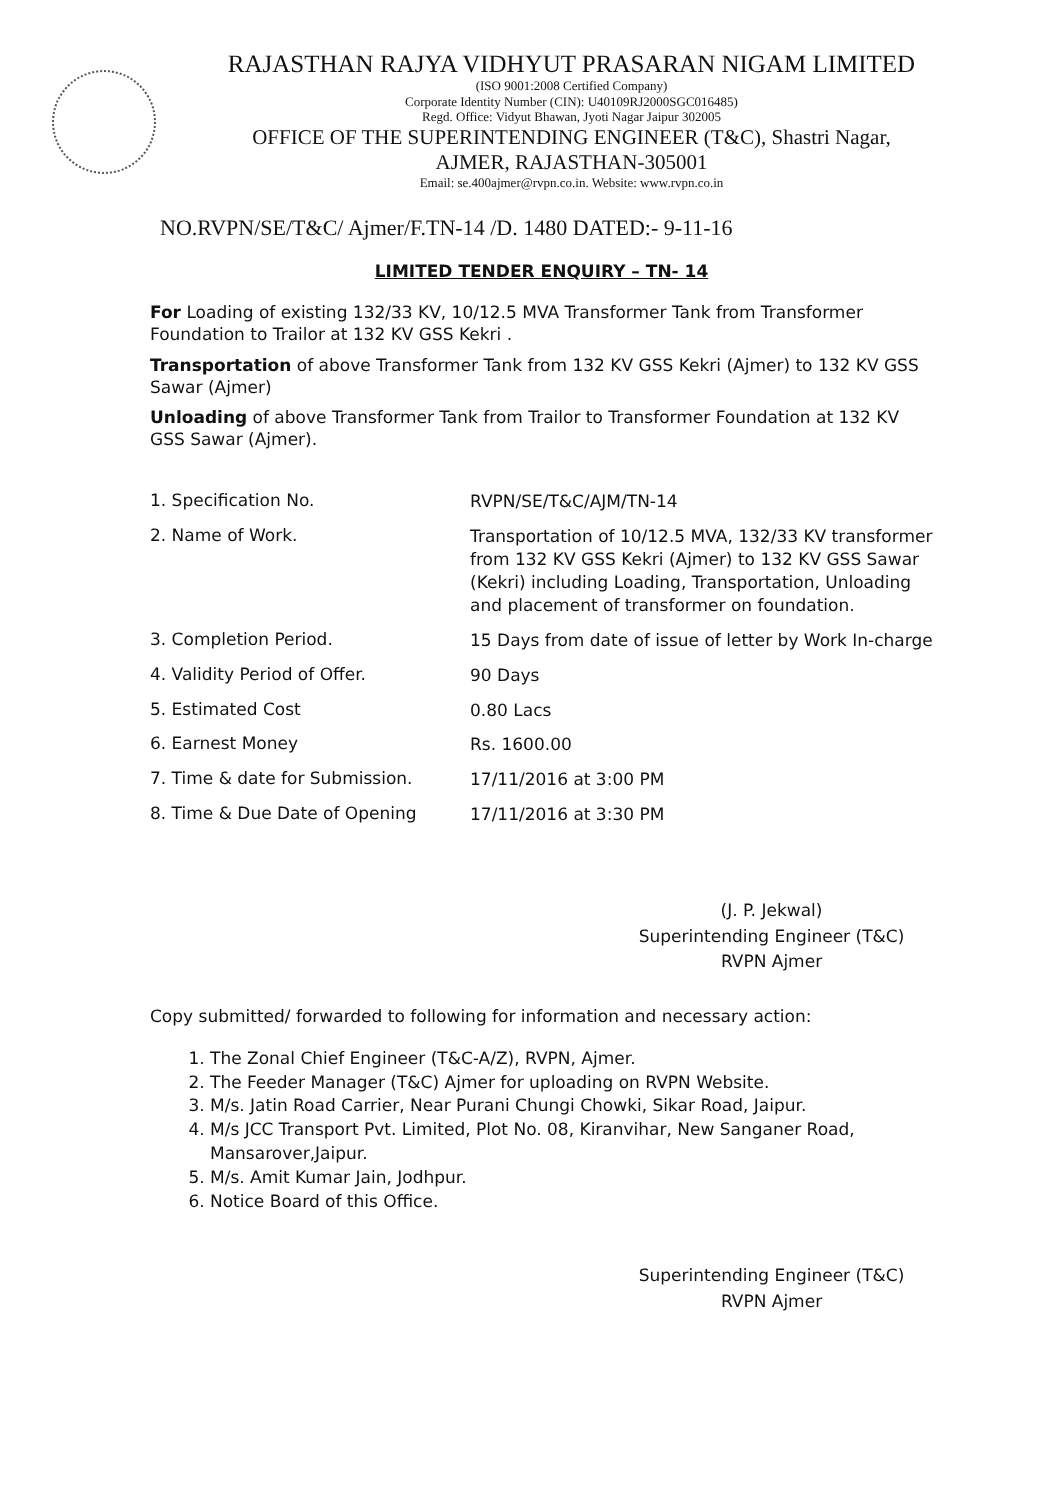RAJASTHAN RAJYA VIDHYUT PRASARAN NIGAM LIMITED
(ISO 9001:2008 Certified Company)
Corporate Identity Number (CIN): U40109RJ2000SGC016485)
Regd. Office: Vidyut Bhawan, Jyoti Nagar Jaipur 302005
OFFICE OF THE SUPERINTENDING ENGINEER (T&C), Shastri Nagar,
AJMER, RAJASTHAN-305001
Email: se.400ajmer@rvpn.co.in. Website: www.rvpn.co.in
NO.RVPN/SE/T&C/ Ajmer/F.TN-14 /D. 1480 DATED:- 9-11-16
LIMITED TENDER ENQUIRY – TN- 14
For Loading of existing 132/33 KV, 10/12.5 MVA Transformer Tank from Transformer Foundation to Trailor at 132 KV GSS Kekri .
Transportation of above Transformer Tank from 132 KV GSS Kekri (Ajmer) to 132 KV GSS Sawar (Ajmer)
Unloading of above Transformer Tank from Trailor to Transformer Foundation at 132 KV GSS Sawar (Ajmer).
1. Specification No.
RVPN/SE/T&C/AJM/TN-14
2. Name of Work.
Transportation of 10/12.5 MVA, 132/33 KV transformer from 132 KV GSS Kekri (Ajmer) to 132 KV GSS Sawar (Kekri) including Loading, Transportation, Unloading and placement of transformer on foundation.
3. Completion Period.
15 Days from date of issue of letter by Work In-charge
4. Validity Period of Offer.
90 Days
5. Estimated Cost
0.80 Lacs
6. Earnest Money
Rs. 1600.00
7. Time & date for Submission.
17/11/2016 at 3:00 PM
8. Time & Due Date of Opening
17/11/2016 at 3:30 PM
(J. P. Jekwal)
Superintending Engineer (T&C)
RVPN Ajmer
Copy submitted/ forwarded to following for information and necessary action:
1. The Zonal Chief Engineer (T&C-A/Z), RVPN, Ajmer.
2. The Feeder Manager (T&C) Ajmer for uploading on RVPN Website.
3. M/s. Jatin Road Carrier, Near Purani Chungi Chowki, Sikar Road, Jaipur.
4. M/s JCC Transport Pvt. Limited, Plot No. 08, Kiranvihar, New Sanganer Road, Mansarover,Jaipur.
5. M/s. Amit Kumar Jain, Jodhpur.
6. Notice Board of this Office.
Superintending Engineer (T&C)
RVPN Ajmer